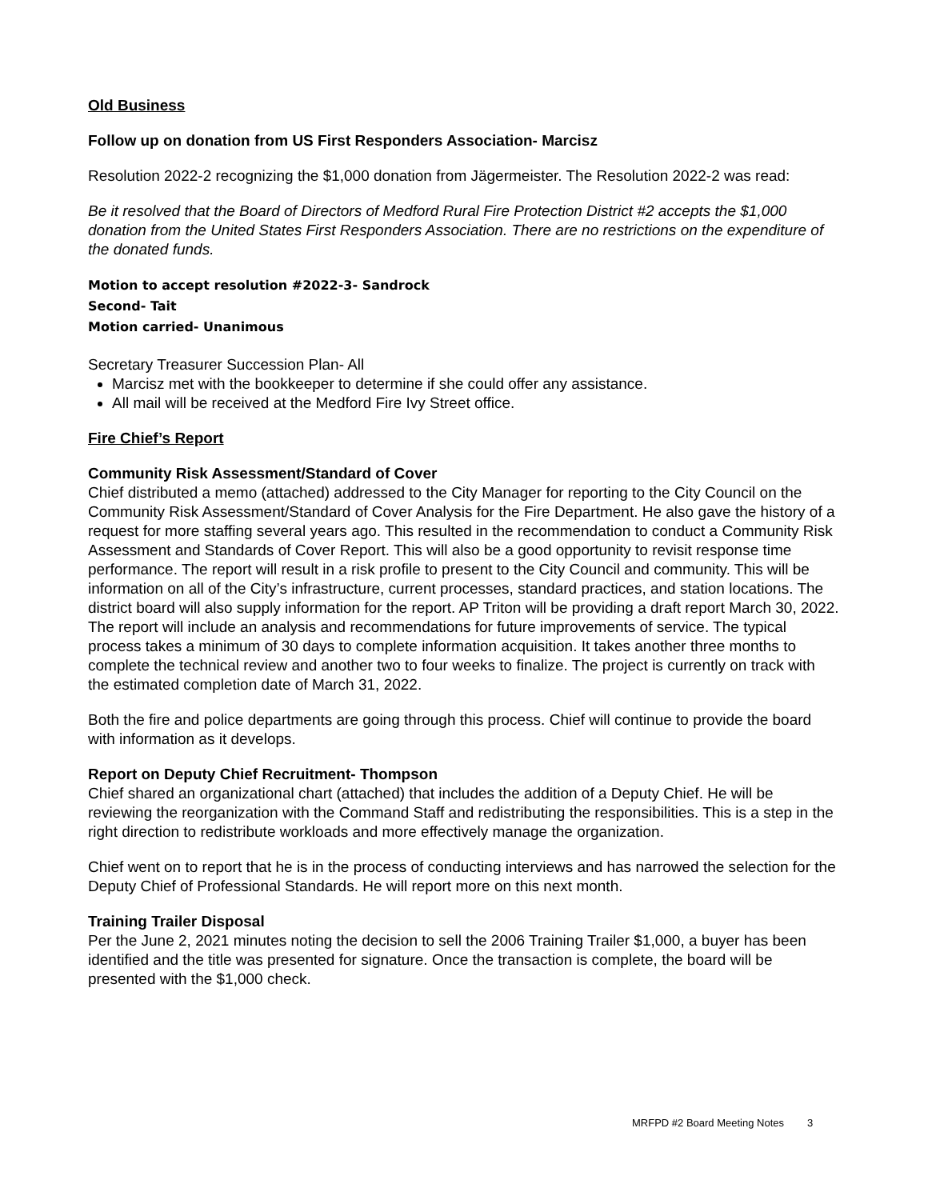Old Business
Follow up on donation from US First Responders Association- Marcisz
Resolution 2022-2 recognizing the $1,000 donation from Jägermeister. The Resolution 2022-2 was read:
Be it resolved that the Board of Directors of Medford Rural Fire Protection District #2 accepts the $1,000 donation from the United States First Responders Association. There are no restrictions on the expenditure of the donated funds.
Motion to accept resolution #2022-3- Sandrock
Second- Tait
Motion carried- Unanimous
Secretary Treasurer Succession Plan- All
Marcisz met with the bookkeeper to determine if she could offer any assistance.
All mail will be received at the Medford Fire Ivy Street office.
Fire Chief’s Report
Community Risk Assessment/Standard of Cover
Chief distributed a memo (attached) addressed to the City Manager for reporting to the City Council on the Community Risk Assessment/Standard of Cover Analysis for the Fire Department. He also gave the history of a request for more staffing several years ago. This resulted in the recommendation to conduct a Community Risk Assessment and Standards of Cover Report. This will also be a good opportunity to revisit response time performance. The report will result in a risk profile to present to the City Council and community. This will be information on all of the City’s infrastructure, current processes, standard practices, and station locations. The district board will also supply information for the report. AP Triton will be providing a draft report March 30, 2022. The report will include an analysis and recommendations for future improvements of service. The typical process takes a minimum of 30 days to complete information acquisition. It takes another three months to complete the technical review and another two to four weeks to finalize. The project is currently on track with the estimated completion date of March 31, 2022.
Both the fire and police departments are going through this process. Chief will continue to provide the board with information as it develops.
Report on Deputy Chief Recruitment- Thompson
Chief shared an organizational chart (attached) that includes the addition of a Deputy Chief. He will be reviewing the reorganization with the Command Staff and redistributing the responsibilities. This is a step in the right direction to redistribute workloads and more effectively manage the organization.
Chief went on to report that he is in the process of conducting interviews and has narrowed the selection for the Deputy Chief of Professional Standards. He will report more on this next month.
Training Trailer Disposal
Per the June 2, 2021 minutes noting the decision to sell the 2006 Training Trailer $1,000, a buyer has been identified and the title was presented for signature. Once the transaction is complete, the board will be presented with the $1,000 check.
MRFPD #2 Board Meeting Notes 3